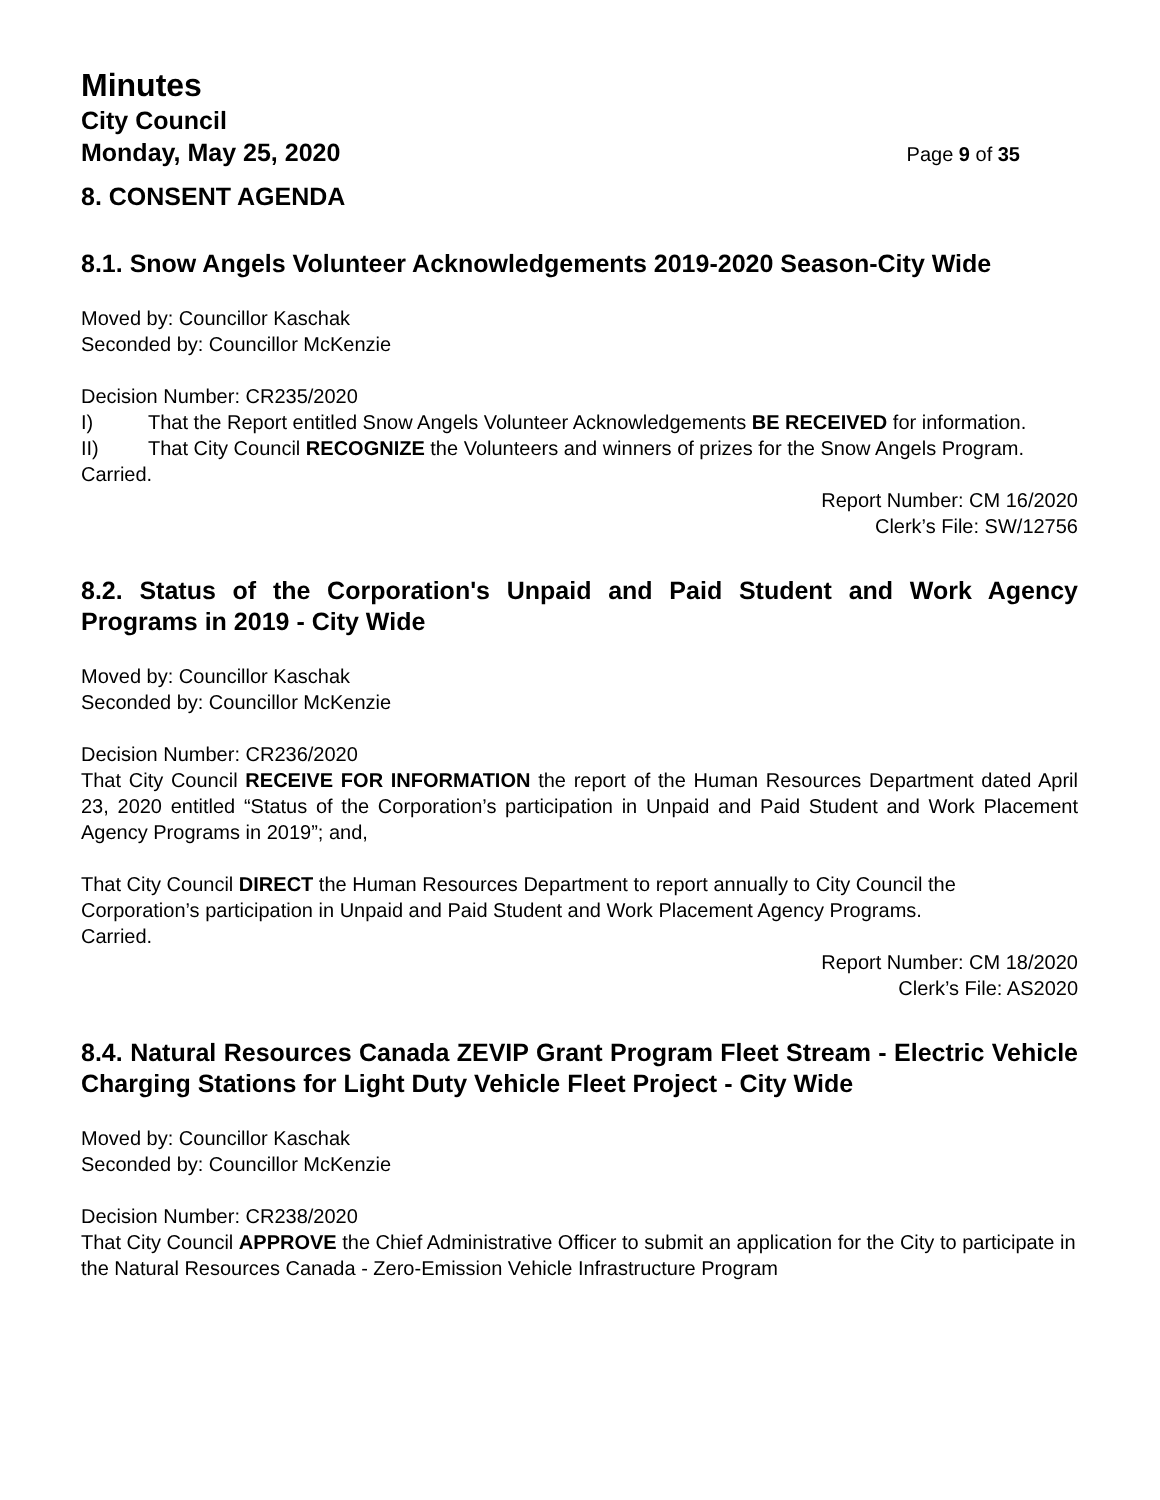Minutes
City Council
Monday, May 25, 2020 Page 9 of 35
8. CONSENT AGENDA
8.1. Snow Angels Volunteer Acknowledgements 2019-2020 Season-City Wide
Moved by: Councillor Kaschak
Seconded by: Councillor McKenzie
Decision Number: CR235/2020
I) That the Report entitled Snow Angels Volunteer Acknowledgements BE RECEIVED for information.
II) That City Council RECOGNIZE the Volunteers and winners of prizes for the Snow Angels Program.
Carried.
Report Number: CM 16/2020
Clerk’s File: SW/12756
8.2. Status of the Corporation's Unpaid and Paid Student and Work Agency Programs in 2019 - City Wide
Moved by: Councillor Kaschak
Seconded by: Councillor McKenzie
Decision Number: CR236/2020
That City Council RECEIVE FOR INFORMATION the report of the Human Resources Department dated April 23, 2020 entitled “Status of the Corporation’s participation in Unpaid and Paid Student and Work Placement Agency Programs in 2019”; and,
That City Council DIRECT the Human Resources Department to report annually to City Council the Corporation’s participation in Unpaid and Paid Student and Work Placement Agency Programs.
Carried.
Report Number: CM 18/2020
Clerk’s File: AS2020
8.4. Natural Resources Canada ZEVIP Grant Program Fleet Stream - Electric Vehicle Charging Stations for Light Duty Vehicle Fleet Project - City Wide
Moved by: Councillor Kaschak
Seconded by: Councillor McKenzie
Decision Number: CR238/2020
That City Council APPROVE the Chief Administrative Officer to submit an application for the City to participate in the Natural Resources Canada - Zero-Emission Vehicle Infrastructure Program